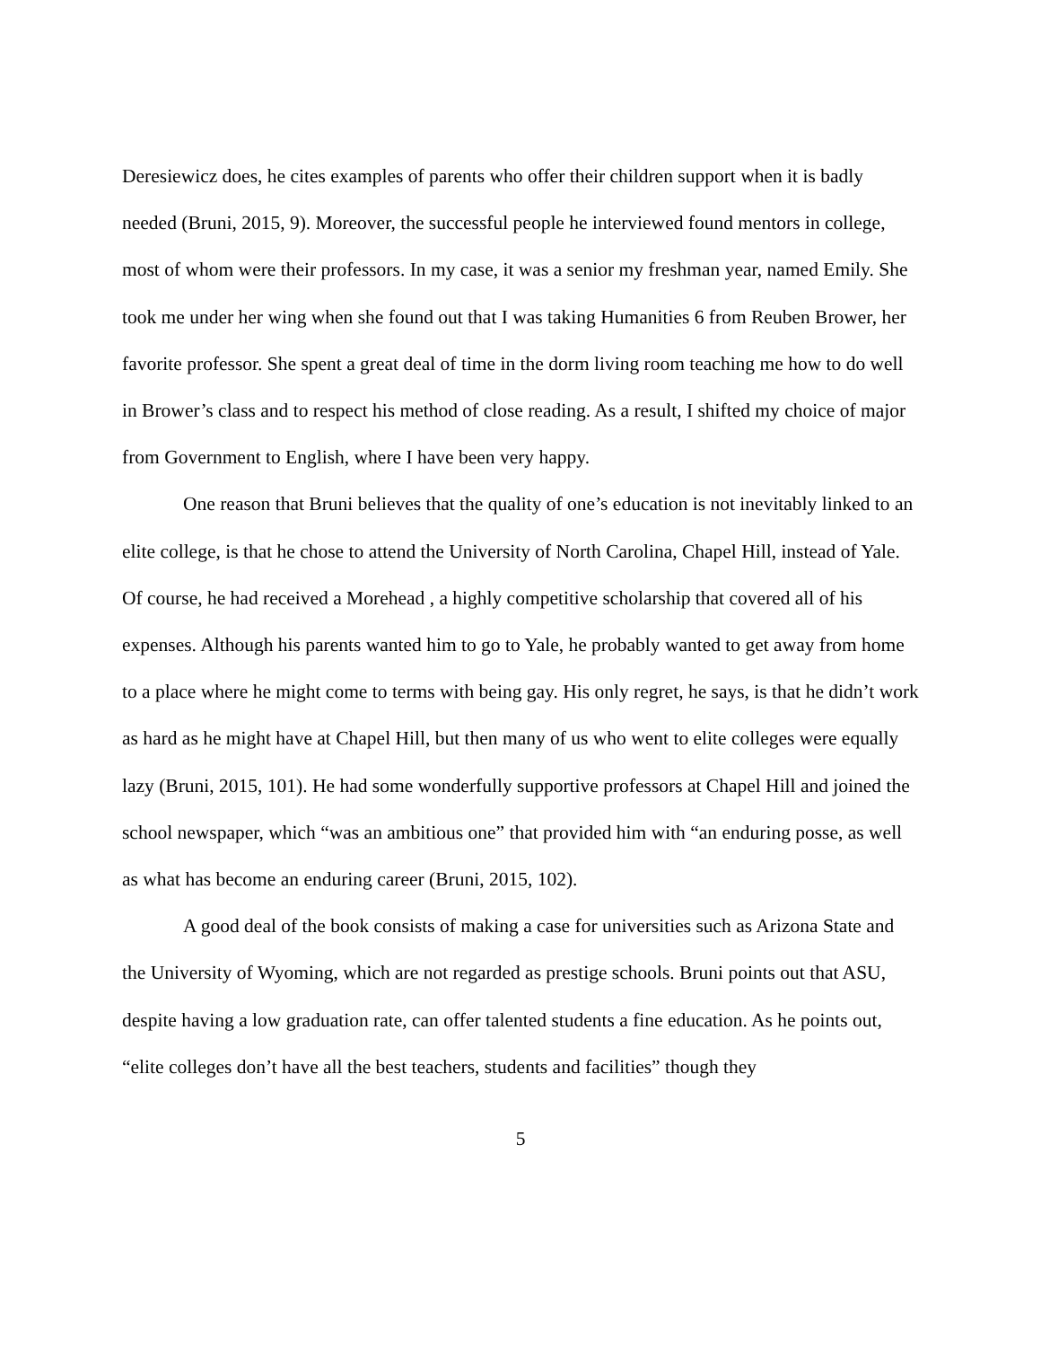Deresiewicz does, he cites examples of parents who offer their children support when it is badly needed (Bruni, 2015, 9). Moreover, the successful people he interviewed found mentors in college, most of whom were their professors. In my case, it was a senior my freshman year, named Emily. She took me under her wing when she found out that I was taking Humanities 6 from Reuben Brower, her favorite professor. She spent a great deal of time in the dorm living room teaching me how to do well in Brower’s class and to respect his method of close reading. As a result, I shifted my choice of major from Government to English, where I have been very happy.
One reason that Bruni believes that the quality of one’s education is not inevitably linked to an elite college, is that he chose to attend the University of North Carolina, Chapel Hill, instead of Yale. Of course, he had received a Morehead , a highly competitive scholarship that covered all of his expenses. Although his parents wanted him to go to Yale, he probably wanted to get away from home to a place where he might come to terms with being gay. His only regret, he says, is that he didn’t work as hard as he might have at Chapel Hill, but then many of us who went to elite colleges were equally lazy (Bruni, 2015, 101). He had some wonderfully supportive professors at Chapel Hill and joined the school newspaper, which “was an ambitious one” that provided him with “an enduring posse, as well as what has become an enduring career (Bruni, 2015, 102).
A good deal of the book consists of making a case for universities such as Arizona State and the University of Wyoming, which are not regarded as prestige schools. Bruni points out that ASU, despite having a low graduation rate, can offer talented students a fine education. As he points out, “elite colleges don’t have all the best teachers, students and facilities” though they
5